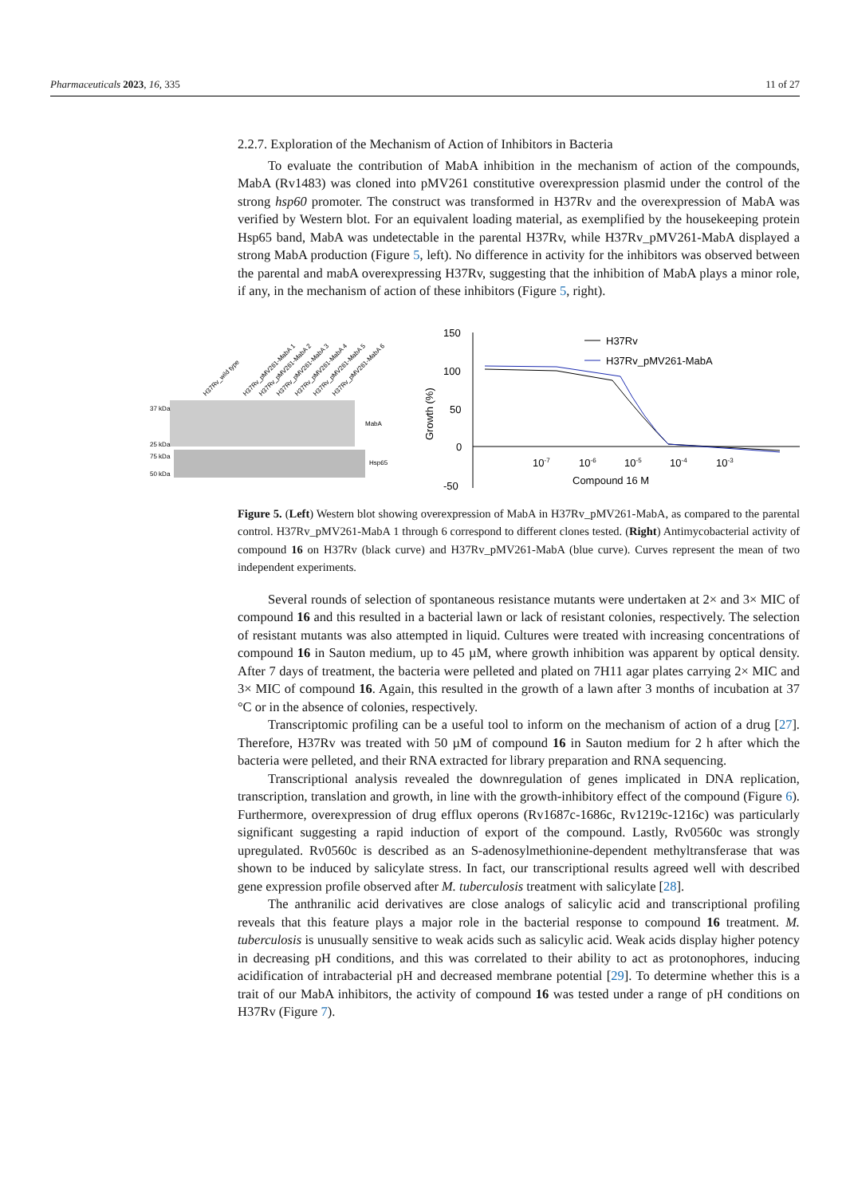Pharmaceuticals 2023, 16, 335 11 of 27
2.2.7. Exploration of the Mechanism of Action of Inhibitors in Bacteria
To evaluate the contribution of MabA inhibition in the mechanism of action of the compounds, MabA (Rv1483) was cloned into pMV261 constitutive overexpression plasmid under the control of the strong hsp60 promoter. The construct was transformed in H37Rv and the overexpression of MabA was verified by Western blot. For an equivalent loading material, as exemplified by the housekeeping protein Hsp65 band, MabA was undetectable in the parental H37Rv, while H37Rv_pMV261-MabA displayed a strong MabA production (Figure 5, left). No difference in activity for the inhibitors was observed between the parental and mabA overexpressing H37Rv, suggesting that the inhibition of MabA plays a minor role, if any, in the mechanism of action of these inhibitors (Figure 5, right).
H37Rv_wild type
H37Rv_pMV261-MabA 1
H37Rv_pMV261-MabA 2
H37Rv_pMV261-MabA 3
H37Rv_pMV261-MabA 4
H37Rv_pMV261-MabA 5
H37Rv_pMV261-MabA 6
37 kDa
25 kDa
75 kDa
50 kDa
MabA
Hsp65
150
100
50
0
-50
Growth (%)
10-7
10-6
10-5
10-4
10-3
Compound 16 M
H37Rv
H37Rv_pMV261-MabA
Figure 5. (Left) Western blot showing overexpression of MabA in H37Rv_pMV261-MabA, as compared to the parental control. H37Rv_pMV261-MabA 1 through 6 correspond to different clones tested. (Right) Antimycobacterial activity of compound 16 on H37Rv (black curve) and H37Rv_pMV261-MabA (blue curve). Curves represent the mean of two independent experiments.
Several rounds of selection of spontaneous resistance mutants were undertaken at 2× and 3× MIC of compound 16 and this resulted in a bacterial lawn or lack of resistant colonies, respectively. The selection of resistant mutants was also attempted in liquid. Cultures were treated with increasing concentrations of compound 16 in Sauton medium, up to 45 µM, where growth inhibition was apparent by optical density. After 7 days of treatment, the bacteria were pelleted and plated on 7H11 agar plates carrying 2× MIC and 3× MIC of compound 16. Again, this resulted in the growth of a lawn after 3 months of incubation at 37 °C or in the absence of colonies, respectively.
Transcriptomic profiling can be a useful tool to inform on the mechanism of action of a drug [27]. Therefore, H37Rv was treated with 50 µM of compound 16 in Sauton medium for 2 h after which the bacteria were pelleted, and their RNA extracted for library preparation and RNA sequencing.
Transcriptional analysis revealed the downregulation of genes implicated in DNA replication, transcription, translation and growth, in line with the growth-inhibitory effect of the compound (Figure 6). Furthermore, overexpression of drug efflux operons (Rv1687c-1686c, Rv1219c-1216c) was particularly significant suggesting a rapid induction of export of the compound. Lastly, Rv0560c was strongly upregulated. Rv0560c is described as an S-adenosylmethionine-dependent methyltransferase that was shown to be induced by salicylate stress. In fact, our transcriptional results agreed well with described gene expression profile observed after M. tuberculosis treatment with salicylate [28].
The anthranilic acid derivatives are close analogs of salicylic acid and transcriptional profiling reveals that this feature plays a major role in the bacterial response to compound 16 treatment. M. tuberculosis is unusually sensitive to weak acids such as salicylic acid. Weak acids display higher potency in decreasing pH conditions, and this was correlated to their ability to act as protonophores, inducing acidification of intrabacterial pH and decreased membrane potential [29]. To determine whether this is a trait of our MabA inhibitors, the activity of compound 16 was tested under a range of pH conditions on H37Rv (Figure 7).